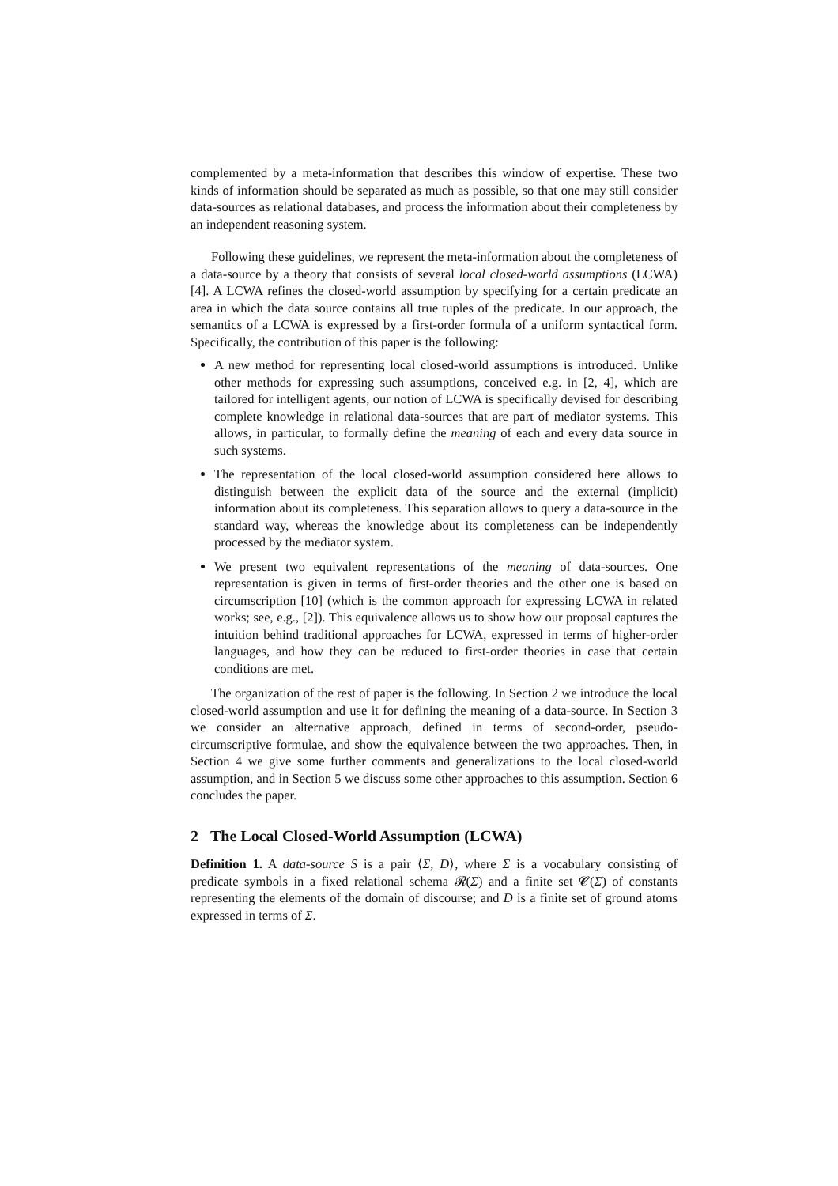complemented by a meta-information that describes this window of expertise. These two kinds of information should be separated as much as possible, so that one may still consider data-sources as relational databases, and process the information about their completeness by an independent reasoning system.
Following these guidelines, we represent the meta-information about the completeness of a data-source by a theory that consists of several local closed-world assumptions (LCWA) [4]. A LCWA refines the closed-world assumption by specifying for a certain predicate an area in which the data source contains all true tuples of the predicate. In our approach, the semantics of a LCWA is expressed by a first-order formula of a uniform syntactical form. Specifically, the contribution of this paper is the following:
A new method for representing local closed-world assumptions is introduced. Unlike other methods for expressing such assumptions, conceived e.g. in [2, 4], which are tailored for intelligent agents, our notion of LCWA is specifically devised for describing complete knowledge in relational data-sources that are part of mediator systems. This allows, in particular, to formally define the meaning of each and every data source in such systems.
The representation of the local closed-world assumption considered here allows to distinguish between the explicit data of the source and the external (implicit) information about its completeness. This separation allows to query a data-source in the standard way, whereas the knowledge about its completeness can be independently processed by the mediator system.
We present two equivalent representations of the meaning of data-sources. One representation is given in terms of first-order theories and the other one is based on circumscription [10] (which is the common approach for expressing LCWA in related works; see, e.g., [2]). This equivalence allows us to show how our proposal captures the intuition behind traditional approaches for LCWA, expressed in terms of higher-order languages, and how they can be reduced to first-order theories in case that certain conditions are met.
The organization of the rest of paper is the following. In Section 2 we introduce the local closed-world assumption and use it for defining the meaning of a data-source. In Section 3 we consider an alternative approach, defined in terms of second-order, pseudo-circumscriptive formulae, and show the equivalence between the two approaches. Then, in Section 4 we give some further comments and generalizations to the local closed-world assumption, and in Section 5 we discuss some other approaches to this assumption. Section 6 concludes the paper.
2 The Local Closed-World Assumption (LCWA)
Definition 1. A data-source S is a pair ⟨Σ, D⟩, where Σ is a vocabulary consisting of predicate symbols in a fixed relational schema 𝓡(Σ) and a finite set 𝓒(Σ) of constants representing the elements of the domain of discourse; and D is a finite set of ground atoms expressed in terms of Σ.